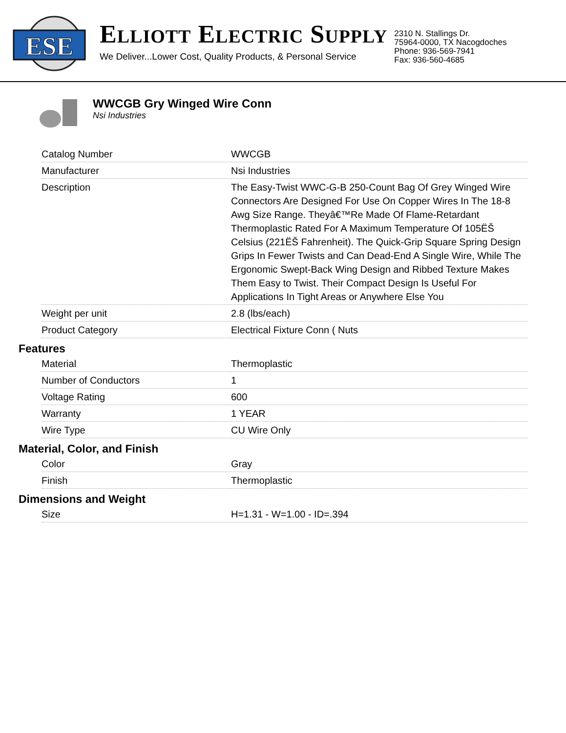ESE
ELLIOTT ELECTRIC SUPPLY
We Deliver...Lower Cost, Quality Products, & Personal Service
2310 N. Stallings Dr.
75964-0000, TX Nacogdoches
Phone: 936-569-7941
Fax: 936-560-4685
WWCGB Gry Winged Wire Conn
Nsi Industries
| Catalog Number | WWCGB |
| Manufacturer | Nsi Industries |
| Description | The Easy-Twist WWC-G-B 250-Count Bag Of Grey Winged Wire Connectors Are Designed For Use On Copper Wires In The 18-8 Awg Size Range. Theyâ€™Re Made Of Flame-Retardant Thermoplastic Rated For A Maximum Temperature Of 105ËŠ Celsius (221ËŠ Fahrenheit). The Quick-Grip Square Spring Design Grips In Fewer Twists and Can Dead-End A Single Wire, While The Ergonomic Swept-Back Wing Design and Ribbed Texture Makes Them Easy to Twist. Their Compact Design Is Useful For Applications In Tight Areas or Anywhere Else You |
| Weight per unit | 2.8 (lbs/each) |
| Product Category | Electrical Fixture Conn ( Nuts |
Features
| Material | Thermoplastic |
| Number of Conductors | 1 |
| Voltage Rating | 600 |
| Warranty | 1 YEAR |
| Wire Type | CU Wire Only |
Material, Color, and Finish
| Color | Gray |
| Finish | Thermoplastic |
Dimensions and Weight
| Size | H=1.31 - W=1.00 - ID=.394 |